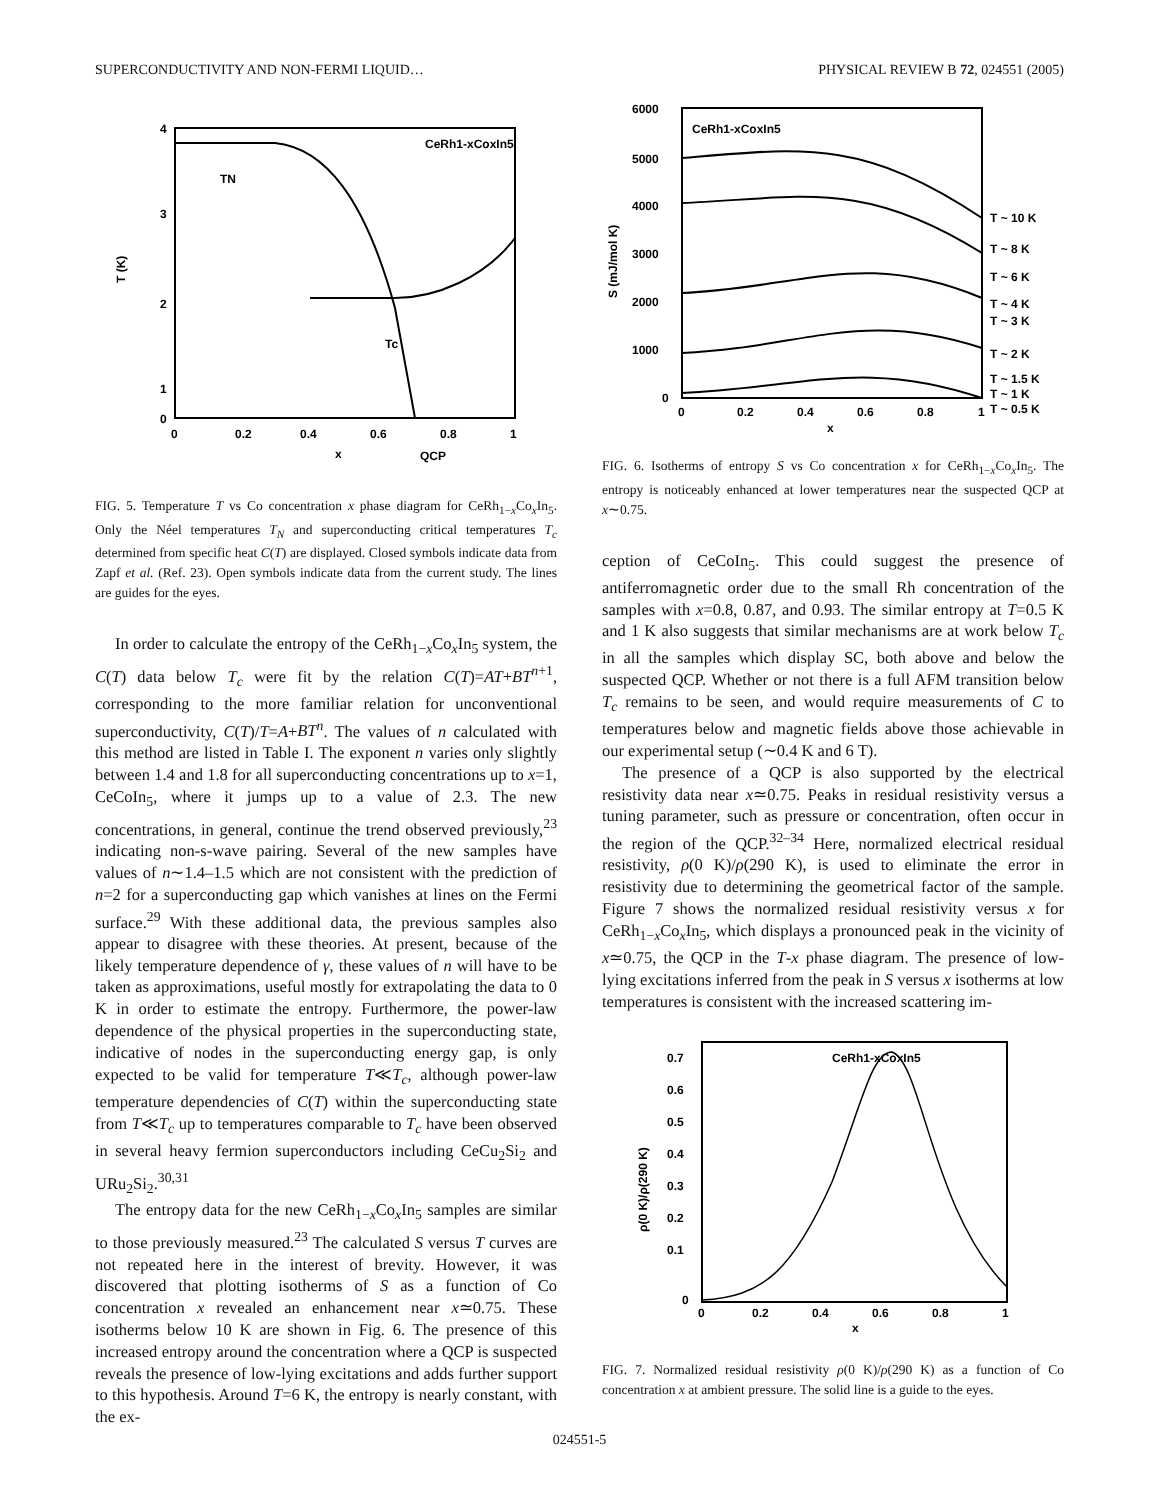SUPERCONDUCTIVITY AND NON-FERMI LIQUID… PHYSICAL REVIEW B 72, 024551 (2005)
4
3
2
1
0
0
0.2
0.4
0.6
0.8
1
x
QCP
T (K)
TN
Tc
CeRh1-xCoxIn5
FIG. 5. Temperature T vs Co concentration x phase diagram for CeRh<sub>1−x</sub>Co<sub>x</sub>In<sub>5</sub>. Only the Néel temperatures T<sub>N</sub> and superconducting critical temperatures T<sub>c</sub> determined from specific heat C(T) are displayed. Closed symbols indicate data from Zapf et al. (Ref. 23). Open symbols indicate data from the current study. The lines are guides for the eyes.
In order to calculate the entropy of the CeRh<sub>1−x</sub>Co<sub>x</sub>In<sub>5</sub> system, the C(T) data below T<sub>c</sub> were fit by the relation C(T)=AT+BT<sup>n+1</sup>, corresponding to the more familiar relation for unconventional superconductivity, C(T)/T=A+BT<sup>n</sup>. The values of n calculated with this method are listed in Table I. The exponent n varies only slightly between 1.4 and 1.8 for all superconducting concentrations up to x=1, CeCoIn<sub>5</sub>, where it jumps up to a value of 2.3. The new concentrations, in general, continue the trend observed previously,<sup>23</sup> indicating non-s-wave pairing. Several of the new samples have values of n∼1.4–1.5 which are not consistent with the prediction of n=2 for a superconducting gap which vanishes at lines on the Fermi surface.<sup>29</sup> With these additional data, the previous samples also appear to disagree with these theories. At present, because of the likely temperature dependence of γ, these values of n will have to be taken as approximations, useful mostly for extrapolating the data to 0 K in order to estimate the entropy. Furthermore, the power-law dependence of the physical properties in the superconducting state, indicative of nodes in the superconducting energy gap, is only expected to be valid for temperature T≪T<sub>c</sub>, although power-law temperature dependencies of C(T) within the superconducting state from T≪T<sub>c</sub> up to temperatures comparable to T<sub>c</sub> have been observed in several heavy fermion superconductors including CeCu<sub>2</sub>Si<sub>2</sub> and URu<sub>2</sub>Si<sub>2</sub>.<sup>30,31</sup>
The entropy data for the new CeRh<sub>1−x</sub>Co<sub>x</sub>In<sub>5</sub> samples are similar to those previously measured.<sup>23</sup> The calculated S versus T curves are not repeated here in the interest of brevity. However, it was discovered that plotting isotherms of S as a function of Co concentration x revealed an enhancement near x≃0.75. These isotherms below 10 K are shown in Fig. 6. The presence of this increased entropy around the concentration where a QCP is suspected reveals the presence of low-lying excitations and adds further support to this hypothesis. Around T=6 K, the entropy is nearly constant, with the ex-
6000
5000
4000
3000
2000
1000
0
0
0.2
0.4
0.6
0.8
1
x
S (mJ/mol K)
CeRh1-xCoxIn5
T ~ 10 K
T ~ 8 K
T ~ 6 K
T ~ 4 K
T ~ 3 K
T ~ 2 K
T ~ 1.5 K
T ~ 1 K
T ~ 0.5 K
FIG. 6. Isotherms of entropy S vs Co concentration x for CeRh<sub>1−x</sub>Co<sub>x</sub>In<sub>5</sub>. The entropy is noticeably enhanced at lower temperatures near the suspected QCP at x∼0.75.
ception of CeCoIn<sub>5</sub>. This could suggest the presence of antiferromagnetic order due to the small Rh concentration of the samples with x=0.8, 0.87, and 0.93. The similar entropy at T=0.5 K and 1 K also suggests that similar mechanisms are at work below T<sub>c</sub> in all the samples which display SC, both above and below the suspected QCP. Whether or not there is a full AFM transition below T<sub>c</sub> remains to be seen, and would require measurements of C to temperatures below and magnetic fields above those achievable in our experimental setup (∼0.4 K and 6 T).
The presence of a QCP is also supported by the electrical resistivity data near x≃0.75. Peaks in residual resistivity versus a tuning parameter, such as pressure or concentration, often occur in the region of the QCP.<sup>32–34</sup> Here, normalized electrical residual resistivity, ρ(0 K)/ρ(290 K), is used to eliminate the error in resistivity due to determining the geometrical factor of the sample. Figure 7 shows the normalized residual resistivity versus x for CeRh<sub>1−x</sub>Co<sub>x</sub>In<sub>5</sub>, which displays a pronounced peak in the vicinity of x≃0.75, the QCP in the T-x phase diagram. The presence of low-lying excitations inferred from the peak in S versus x isotherms at low temperatures is consistent with the increased scattering im-
0.7
0.6
0.5
0.4
0.3
0.2
0.1
0
0
0.2
0.4
0.6
0.8
1
x
ρ(0 K)/ρ(290 K)
CeRh1-xCoxIn5
FIG. 7. Normalized residual resistivity ρ(0 K)/ρ(290 K) as a function of Co concentration x at ambient pressure. The solid line is a guide to the eyes.
024551-5